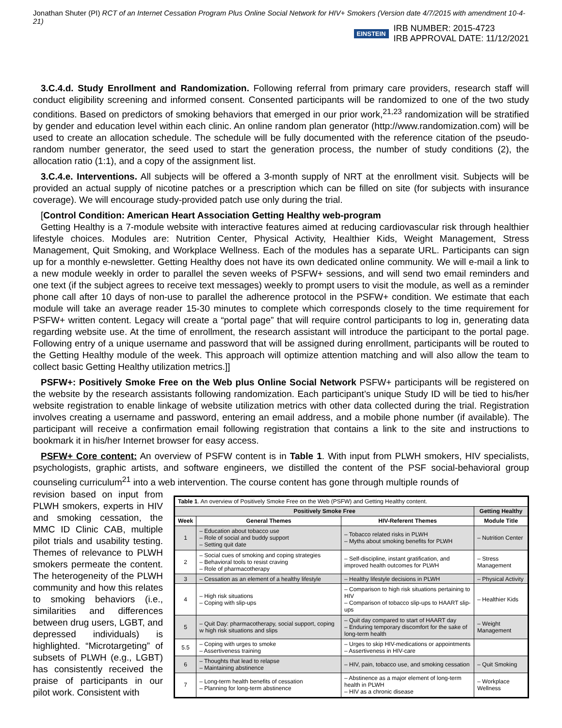Jonathan Shuter (PI) RCT of an Internet Cessation Program Plus Online Social Network for HIV+ Smokers (Version date 4/7/2015 with amendment 10-4-21)
EINSTEIN
IRB NUMBER: 2015-4723
IRB APPROVAL DATE: 11/12/2021
3.C.4.d. Study Enrollment and Randomization. Following referral from primary care providers, research staff will conduct eligibility screening and informed consent. Consented participants will be randomized to one of the two study conditions. Based on predictors of smoking behaviors that emerged in our prior work,<sup>21,23</sup> randomization will be stratified by gender and education level within each clinic. An online random plan generator (http://www.randomization.com) will be used to create an allocation schedule. The schedule will be fully documented with the reference citation of the pseudo-random number generator, the seed used to start the generation process, the number of study conditions (2), the allocation ratio (1:1), and a copy of the assignment list.
3.C.4.e. Interventions. All subjects will be offered a 3-month supply of NRT at the enrollment visit. Subjects will be provided an actual supply of nicotine patches or a prescription which can be filled on site (for subjects with insurance coverage). We will encourage study-provided patch use only during the trial.
[Control Condition: American Heart Association Getting Healthy web-program
Getting Healthy is a 7-module website with interactive features aimed at reducing cardiovascular risk through healthier lifestyle choices. Modules are: Nutrition Center, Physical Activity, Healthier Kids, Weight Management, Stress Management, Quit Smoking, and Workplace Wellness. Each of the modules has a separate URL. Participants can sign up for a monthly e-newsletter. Getting Healthy does not have its own dedicated online community. We will e-mail a link to a new module weekly in order to parallel the seven weeks of PSFW+ sessions, and will send two email reminders and one text (if the subject agrees to receive text messages) weekly to prompt users to visit the module, as well as a reminder phone call after 10 days of non-use to parallel the adherence protocol in the PSFW+ condition. We estimate that each module will take an average reader 15-30 minutes to complete which corresponds closely to the time requirement for PSFW+ written content. Legacy will create a “portal page” that will require control participants to log in, generating data regarding website use. At the time of enrollment, the research assistant will introduce the participant to the portal page. Following entry of a unique username and password that will be assigned during enrollment, participants will be routed to the Getting Healthy module of the week. This approach will optimize attention matching and will also allow the team to collect basic Getting Healthy utilization metrics.]]
PSFW+: Positively Smoke Free on the Web plus Online Social Network PSFW+ participants will be registered on the website by the research assistants following randomization. Each participant’s unique Study ID will be tied to his/her website registration to enable linkage of website utilization metrics with other data collected during the trial. Registration involves creating a username and password, entering an email address, and a mobile phone number (if available). The participant will receive a confirmation email following registration that contains a link to the site and instructions to bookmark it in his/her Internet browser for easy access.
PSFW+ Core content: An overview of PSFW content is in Table 1. With input from PLWH smokers, HIV specialists, psychologists, graphic artists, and software engineers, we distilled the content of the PSF social-behavioral group counseling curriculum<sup>21</sup> into a web intervention. The course content has gone through multiple rounds of
revision based on input from PLWH smokers, experts in HIV and smoking cessation, the MMC ID Clinic CAB, multiple pilot trials and usability testing. Themes of relevance to PLWH smokers permeate the content. The heterogeneity of the PLWH community and how this relates to smoking behaviors (i.e., similarities and differences between drug users, LGBT, and depressed individuals) is highlighted. “Microtargeting” of subsets of PLWH (e.g., LGBT) has consistently received the praise of participants in our pilot work. Consistent with
| Table 1 . An overview of Positively Smoke Free on the Web (PSFW) and Getting Healthy content. | | | |
| Positively Smoke Free | | | Getting Healthy |
| Week | General Themes | HIV-Referent Themes | Module Title |
| 1 | – Education about tobacco use – Role of social and buddy support – Setting quit date | – Tobacco related risks in PLWH – Myths about smoking benefits for PLWH | – Nutrition Center |
| 2 | – Social cues of smoking and coping strategies – Behavioral tools to resist craving – Role of pharmacotherapy | – Self-discipline, instant gratification, and improved health outcomes for PLWH | – Stress Management |
| 3 | – Cessation as an element of a healthy lifestyle | – Healthy lifestyle decisions in PLWH | – Physical Activity |
| 4 | – High risk situations – Coping with slip-ups | – Comparison to high risk situations pertaining to HIV – Comparison of tobacco slip-ups to HAART slip-ups | – Healthier Kids |
| 5 | – Quit Day: pharmacotherapy, social support, coping w high risk situations and slips | – Quit day compared to start of HAART day – Enduring temporary discomfort for the sake of long-term health | – Weight Management |
| 5.5 | – Coping with urges to smoke – Assertiveness training | – Urges to skip HIV-medications or appointments – Assertiveness in HIV-care | |
| 6 | – Thoughts that lead to relapse – Maintaining abstinence | – HIV, pain, tobacco use, and smoking cessation | – Quit Smoking |
| 7 | – Long-term health benefits of cessation – Planning for long-term abstinence | – Abstinence as a major element of long-term health in PLWH – HIV as a chronic disease | – Workplace Wellness |